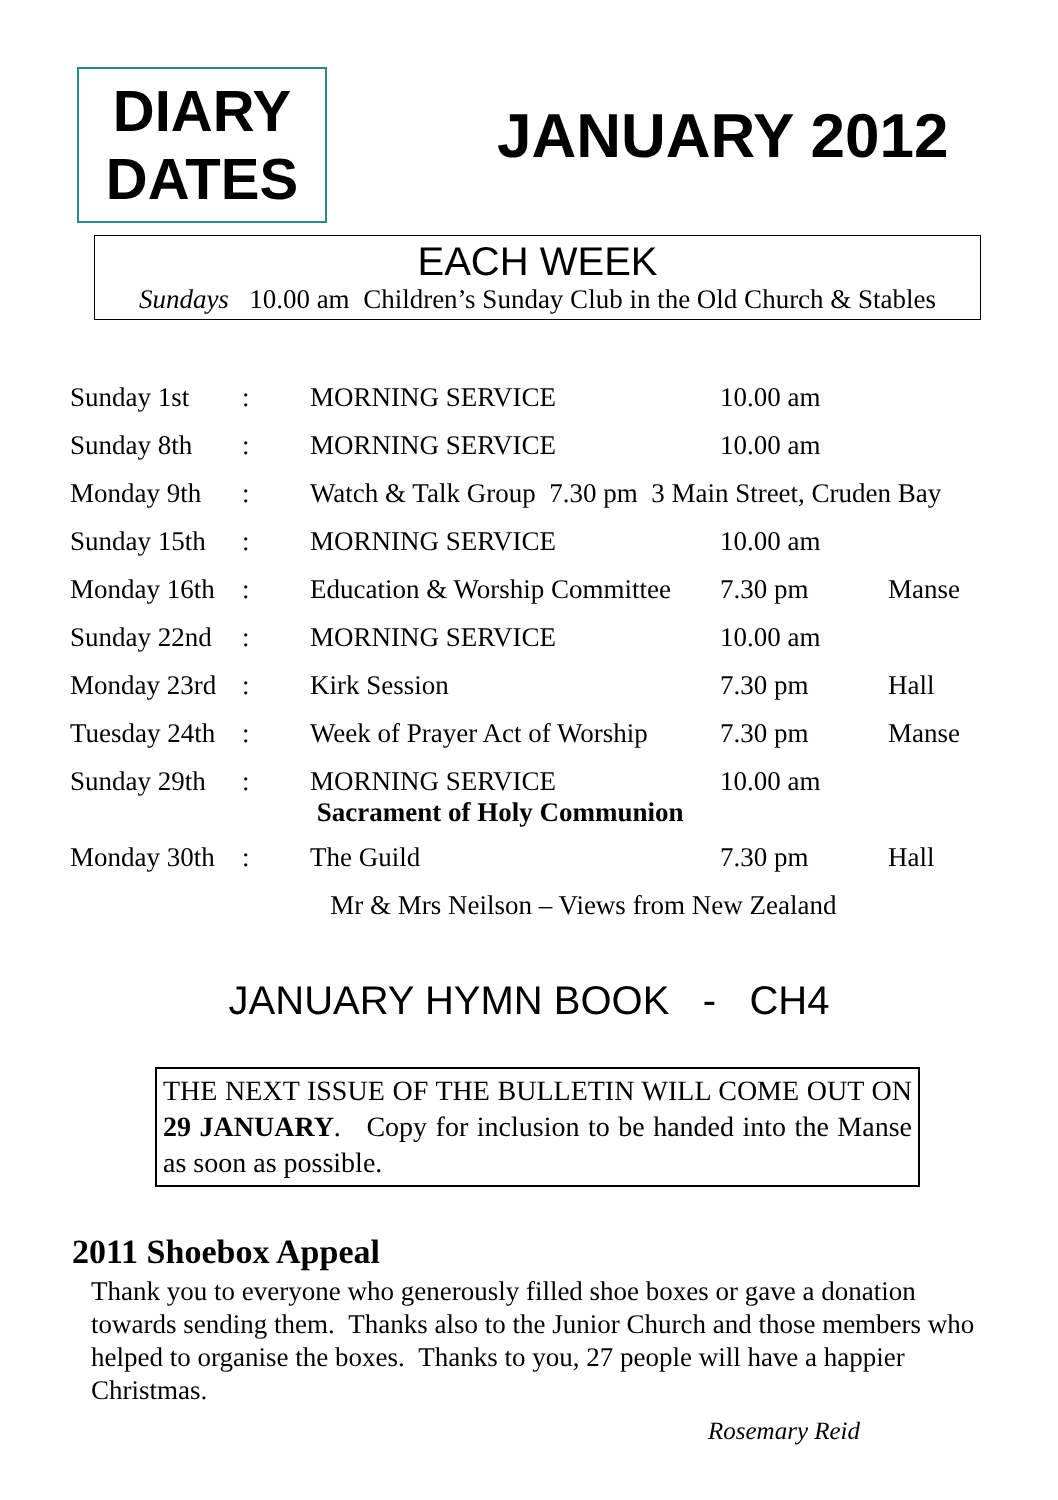DIARY
DATES
JANUARY 2012
EACH WEEK
Sundays 10.00 am Children’s Sunday Club in the Old Church & Stables
| Sunday 1st | : | MORNING SERVICE | 10.00 am | |
| Sunday 8th | : | MORNING SERVICE | 10.00 am | |
| Monday 9th | : | Watch & Talk Group 7.30 pm 3 Main Street, Cruden Bay | | |
| Sunday 15th | : | MORNING SERVICE | 10.00 am | |
| Monday 16th | : | Education & Worship Committee | 7.30 pm | Manse |
| Sunday 22nd | : | MORNING SERVICE | 10.00 am | |
| Monday 23rd | : | Kirk Session | 7.30 pm | Hall |
| Tuesday 24th | : | Week of Prayer Act of Worship | 7.30 pm | Manse |
| Sunday 29th | : | MORNING SERVICE Sacrament of Holy Communion | 10.00 am | |
| Monday 30th | : | The Guild | 7.30 pm | Hall |
| | | Mr & Mrs Neilson – Views from New Zealand | | |
JANUARY HYMN BOOK - CH4
THE NEXT ISSUE OF THE BULLETIN WILL COME OUT ON 29 JANUARY. Copy for inclusion to be handed into the Manse as soon as possible.
2011 Shoebox Appeal
Thank you to everyone who generously filled shoe boxes or gave a donation towards sending them. Thanks also to the Junior Church and those members who helped to organise the boxes. Thanks to you, 27 people will have a happier Christmas.
Rosemary Reid